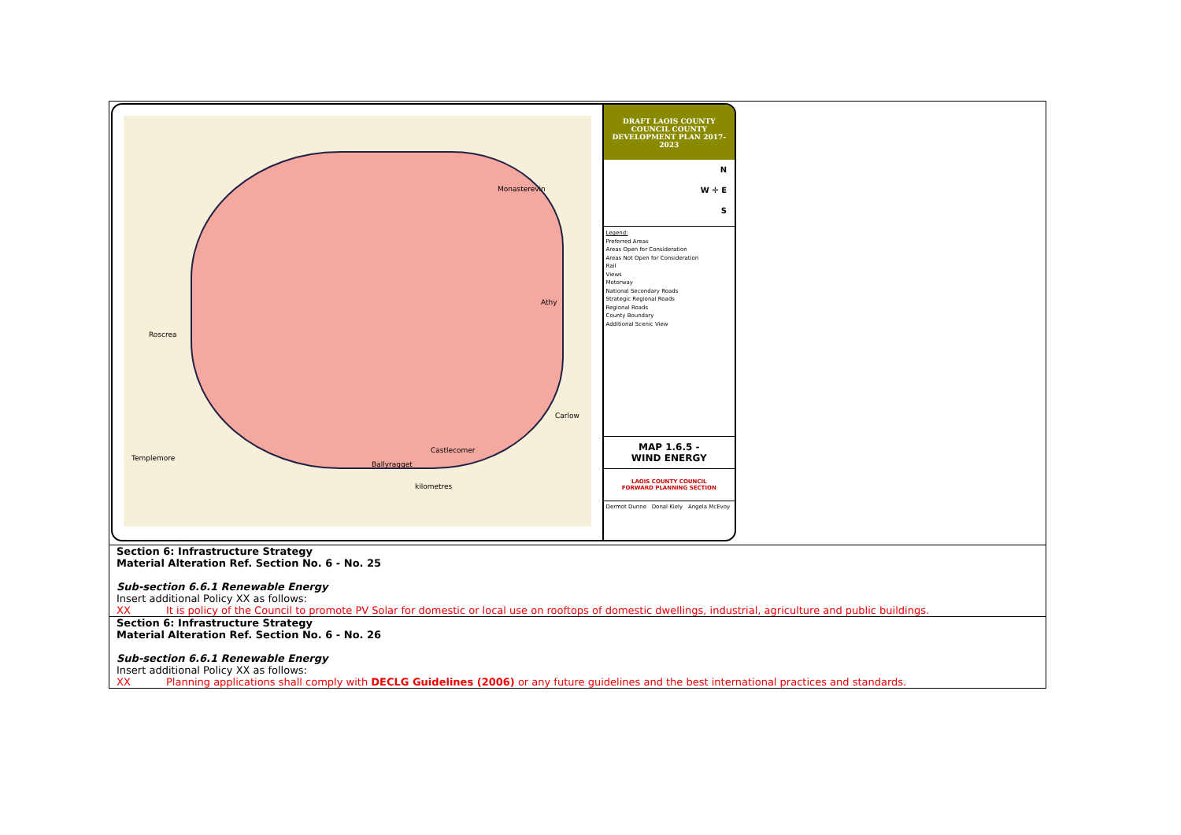| Monasterevin Athy Roscrea Carlow Castlecomer Templemore Ballyragget kilometres DRAFT LAOIS COUNTY COUNCIL COUNTY DEVELOPMENT PLAN 2017-2023 N W ✛ E S Legend: Preferred Areas Areas Open for Consideration Areas Not Open for Consideration Rail Views Motorway National Secondary Roads Strategic Regional Roads Regional Roads County Boundary Additional Scenic View MAP 1.6.5 - WIND ENERGY LAOIS COUNTY COUNCIL FORWARD PLANNING SECTION Dermot Dunne Donal Kiely Angela McEvoy |
| Section 6: Infrastructure Strategy Material Alteration Ref. Section No. 6 - No. 25 Sub-section 6.6.1 Renewable Energy Insert additional Policy XX as follows: XX It is policy of the Council to promote PV Solar for domestic or local use on rooftops of domestic dwellings, industrial, agriculture and public buildings. |
| Section 6: Infrastructure Strategy Material Alteration Ref. Section No. 6 - No. 26 Sub-section 6.6.1 Renewable Energy Insert additional Policy XX as follows: XX Planning applications shall comply with DECLG Guidelines (2006) or any future guidelines and the best international practices and standards. |